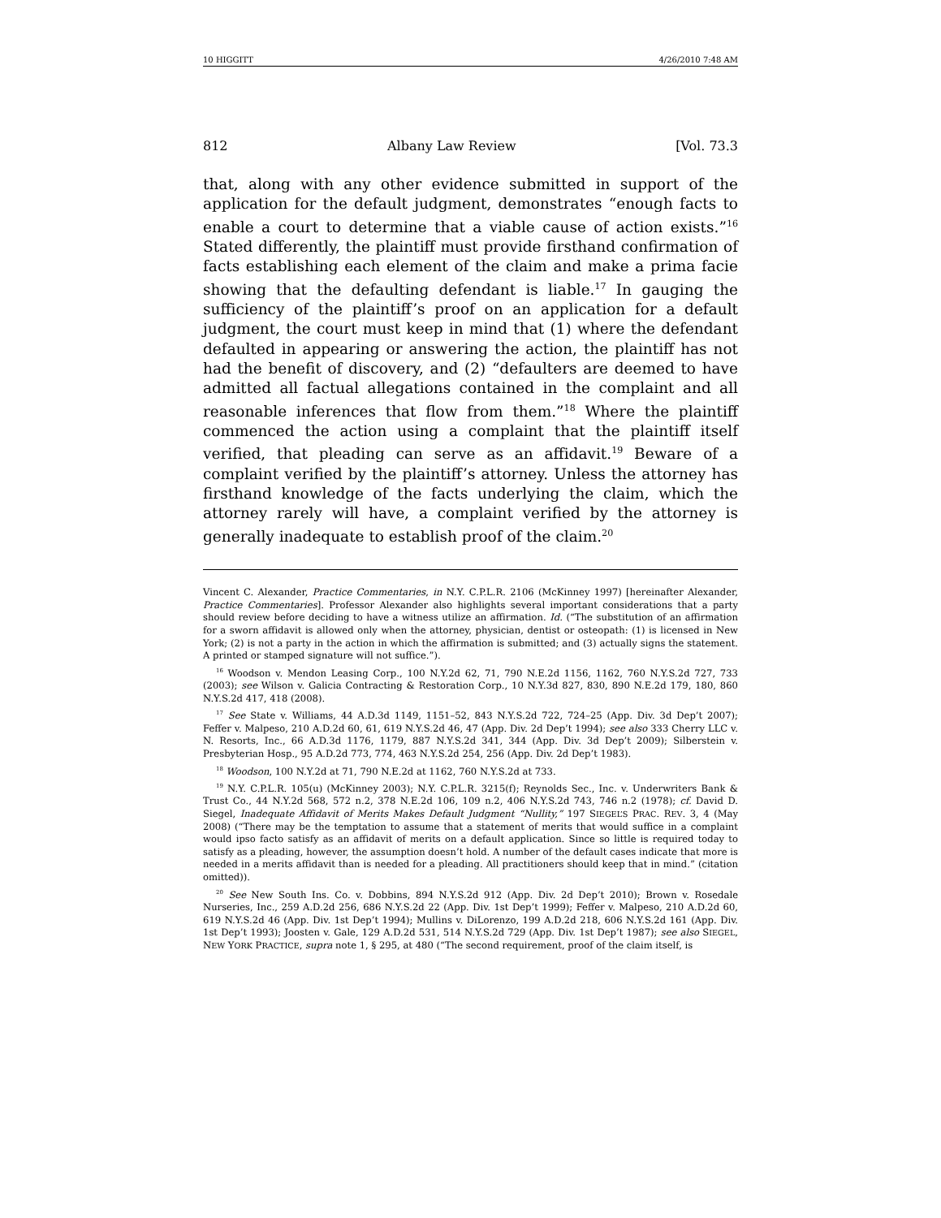10 HIGGITT 4/26/2010 7:48 AM
812 Albany Law Review [Vol. 73.3
that, along with any other evidence submitted in support of the application for the default judgment, demonstrates “enough facts to enable a court to determine that a viable cause of action exists.”<sup>16</sup> Stated differently, the plaintiff must provide firsthand confirmation of facts establishing each element of the claim and make a prima facie showing that the defaulting defendant is liable.<sup>17</sup> In gauging the sufficiency of the plaintiff’s proof on an application for a default judgment, the court must keep in mind that (1) where the defendant defaulted in appearing or answering the action, the plaintiff has not had the benefit of discovery, and (2) “defaulters are deemed to have admitted all factual allegations contained in the complaint and all reasonable inferences that flow from them.”<sup>18</sup> Where the plaintiff commenced the action using a complaint that the plaintiff itself verified, that pleading can serve as an affidavit.<sup>19</sup> Beware of a complaint verified by the plaintiff’s attorney. Unless the attorney has firsthand knowledge of the facts underlying the claim, which the attorney rarely will have, a complaint verified by the attorney is generally inadequate to establish proof of the claim.<sup>20</sup>
Vincent C. Alexander, Practice Commentaries, in N.Y. C.P.L.R. 2106 (McKinney 1997) [hereinafter Alexander, Practice Commentaries]. Professor Alexander also highlights several important considerations that a party should review before deciding to have a witness utilize an affirmation. Id. (“The substitution of an affirmation for a sworn affidavit is allowed only when the attorney, physician, dentist or osteopath: (1) is licensed in New York; (2) is not a party in the action in which the affirmation is submitted; and (3) actually signs the statement. A printed or stamped signature will not suffice.”).
<sup>16</sup> Woodson v. Mendon Leasing Corp., 100 N.Y.2d 62, 71, 790 N.E.2d 1156, 1162, 760 N.Y.S.2d 727, 733 (2003); see Wilson v. Galicia Contracting & Restoration Corp., 10 N.Y.3d 827, 830, 890 N.E.2d 179, 180, 860 N.Y.S.2d 417, 418 (2008).
<sup>17</sup> See State v. Williams, 44 A.D.3d 1149, 1151–52, 843 N.Y.S.2d 722, 724–25 (App. Div. 3d Dep’t 2007); Feffer v. Malpeso, 210 A.D.2d 60, 61, 619 N.Y.S.2d 46, 47 (App. Div. 2d Dep’t 1994); see also 333 Cherry LLC v. N. Resorts, Inc., 66 A.D.3d 1176, 1179, 887 N.Y.S.2d 341, 344 (App. Div. 3d Dep’t 2009); Silberstein v. Presbyterian Hosp., 95 A.D.2d 773, 774, 463 N.Y.S.2d 254, 256 (App. Div. 2d Dep’t 1983).
<sup>18</sup> Woodson, 100 N.Y.2d at 71, 790 N.E.2d at 1162, 760 N.Y.S.2d at 733.
<sup>19</sup> N.Y. C.P.L.R. 105(u) (McKinney 2003); N.Y. C.P.L.R. 3215(f); Reynolds Sec., Inc. v. Underwriters Bank & Trust Co., 44 N.Y.2d 568, 572 n.2, 378 N.E.2d 106, 109 n.2, 406 N.Y.S.2d 743, 746 n.2 (1978); cf. David D. Siegel, Inadequate Affidavit of Merits Makes Default Judgment “Nullity,” 197 SIEGEL’S PRAC. REV. 3, 4 (May 2008) (“There may be the temptation to assume that a statement of merits that would suffice in a complaint would ipso facto satisfy as an affidavit of merits on a default application. Since so little is required today to satisfy as a pleading, however, the assumption doesn’t hold. A number of the default cases indicate that more is needed in a merits affidavit than is needed for a pleading. All practitioners should keep that in mind.” (citation omitted)).
<sup>20</sup> See New South Ins. Co. v. Dobbins, 894 N.Y.S.2d 912 (App. Div. 2d Dep’t 2010); Brown v. Rosedale Nurseries, Inc., 259 A.D.2d 256, 686 N.Y.S.2d 22 (App. Div. 1st Dep’t 1999); Feffer v. Malpeso, 210 A.D.2d 60, 619 N.Y.S.2d 46 (App. Div. 1st Dep’t 1994); Mullins v. DiLorenzo, 199 A.D.2d 218, 606 N.Y.S.2d 161 (App. Div. 1st Dep’t 1993); Joosten v. Gale, 129 A.D.2d 531, 514 N.Y.S.2d 729 (App. Div. 1st Dep’t 1987); see also SIEGEL, NEW YORK PRACTICE, supra note 1, § 295, at 480 (“The second requirement, proof of the claim itself, is